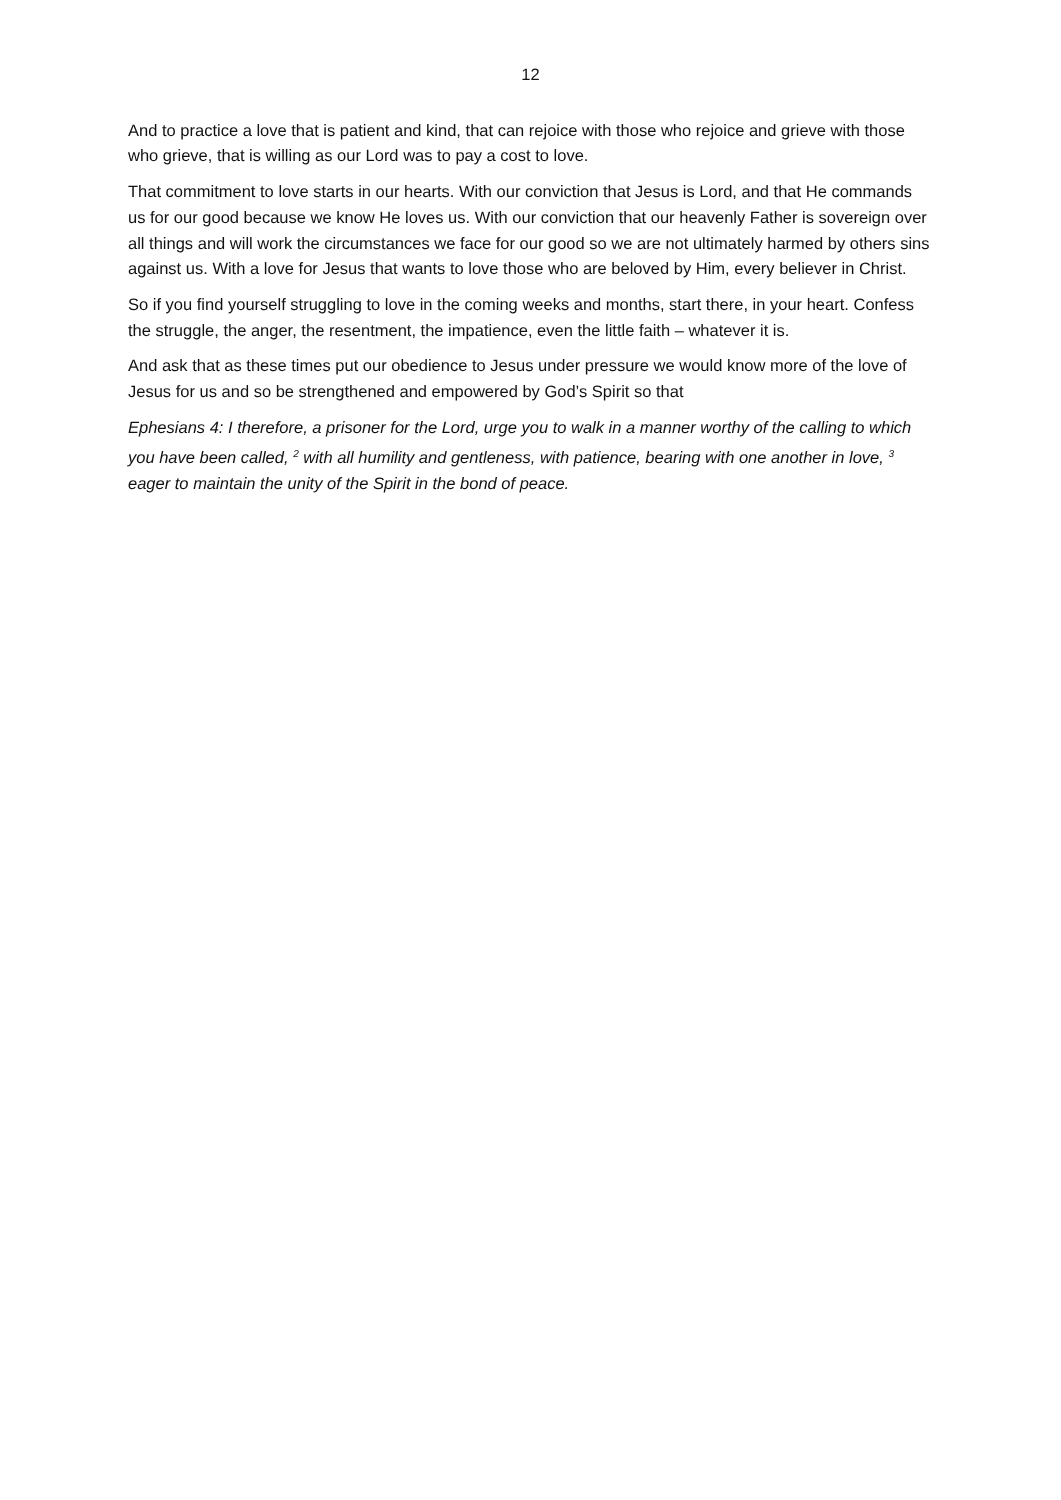12
And to practice a love that is patient and kind, that can rejoice with those who rejoice and grieve with those who grieve, that is willing as our Lord was to pay a cost to love.
That commitment to love starts in our hearts. With our conviction that Jesus is Lord, and that He commands us for our good because we know He loves us. With our conviction that our heavenly Father is sovereign over all things and will work the circumstances we face for our good so we are not ultimately harmed by others sins against us. With a love for Jesus that wants to love those who are beloved by Him, every believer in Christ.
So if you find yourself struggling to love in the coming weeks and months, start there, in your heart. Confess the struggle, the anger, the resentment, the impatience, even the little faith – whatever it is.
And ask that as these times put our obedience to Jesus under pressure we would know more of the love of Jesus for us and so be strengthened and empowered by God’s Spirit so that
Ephesians 4: I therefore, a prisoner for the Lord, urge you to walk in a manner worthy of the calling to which you have been called, <sup>2</sup> with all humility and gentleness, with patience, bearing with one another in love, <sup>3</sup> eager to maintain the unity of the Spirit in the bond of peace.